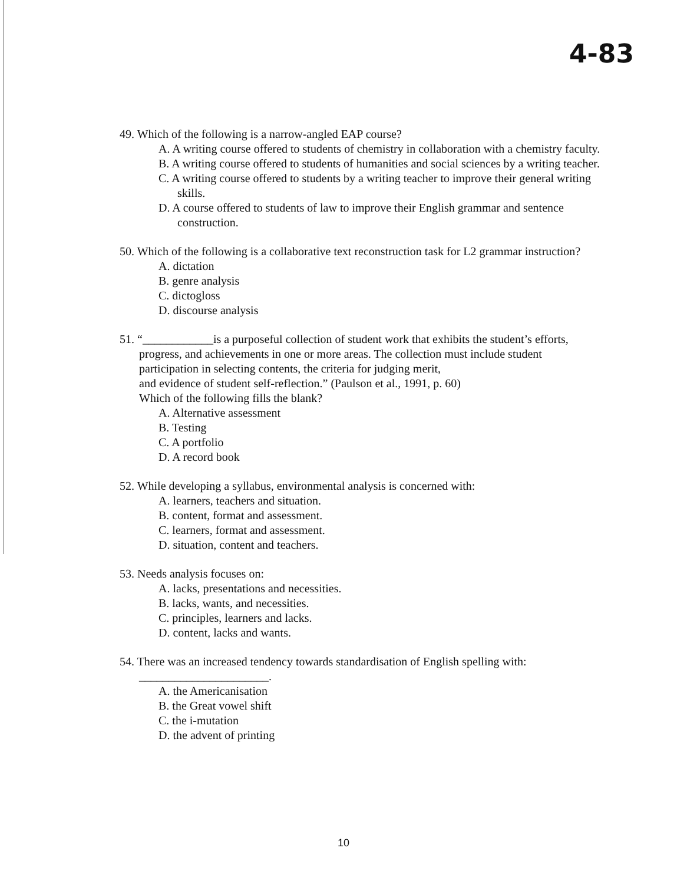4-83
49. Which of the following is a narrow-angled EAP course?
A. A writing course offered to students of chemistry in collaboration with a chemistry faculty.
B. A writing course offered to students of humanities and social sciences by a writing teacher.
C. A writing course offered to students by a writing teacher to improve their general writing skills.
D. A course offered to students of law to improve their English grammar and sentence construction.
50. Which of the following is a collaborative text reconstruction task for L2 grammar instruction?
A. dictation
B. genre analysis
C. dictogloss
D. discourse analysis
51. “____________is a purposeful collection of student work that exhibits the student’s efforts, progress, and achievements in one or more areas. The collection must include student participation in selecting contents, the criteria for judging merit,
and evidence of student self-reflection.” (Paulson et al., 1991, p. 60)
Which of the following fills the blank?
A. Alternative assessment
B. Testing
C. A portfolio
D. A record book
52. While developing a syllabus, environmental analysis is concerned with:
A. learners, teachers and situation.
B. content, format and assessment.
C. learners, format and assessment.
D. situation, content and teachers.
53. Needs analysis focuses on:
A. lacks, presentations and necessities.
B. lacks, wants, and necessities.
C. principles, learners and lacks.
D. content, lacks and wants.
54. There was an increased tendency towards standardisation of English spelling with:
______________________.
A. the Americanisation
B. the Great vowel shift
C. the i-mutation
D. the advent of printing
10